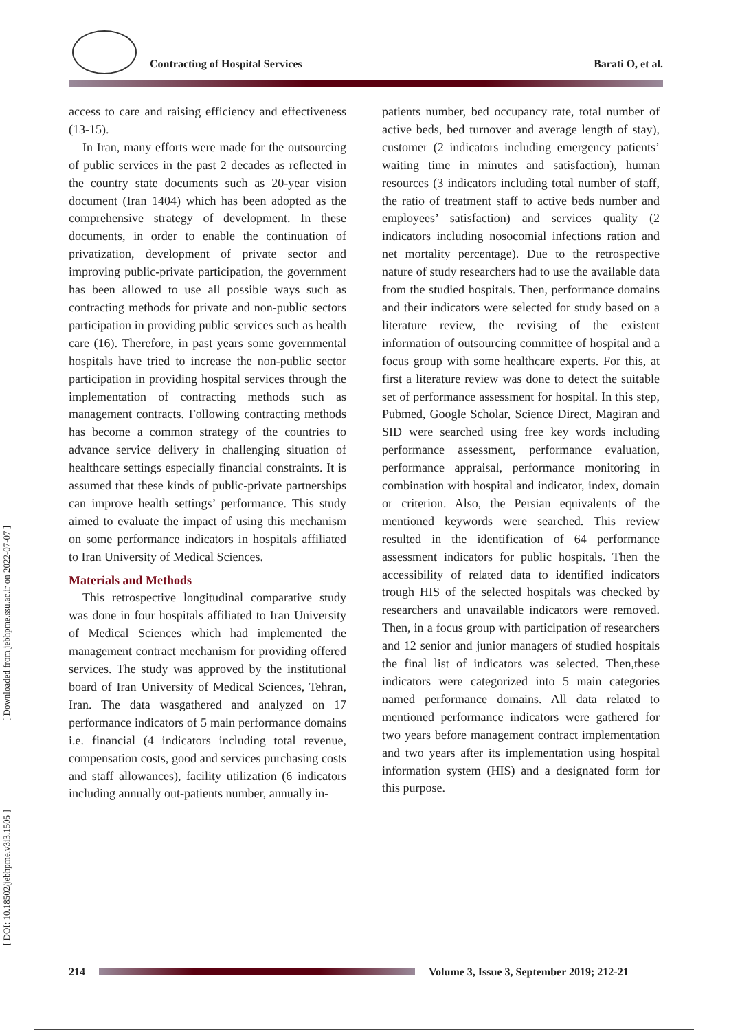Contracting of Hospital Services Barati O, et al.
[ DOI: 10.18502/jebhpme.v3i3.1505 ] [ Downloaded from jebhpme.ssu.ac.ir on 2022-07-07 ]
access to care and raising efficiency and effectiveness (13-15).
In Iran, many efforts were made for the outsourcing of public services in the past 2 decades as reflected in the country state documents such as 20-year vision document (Iran 1404) which has been adopted as the comprehensive strategy of development. In these documents, in order to enable the continuation of privatization, development of private sector and improving public-private participation, the government has been allowed to use all possible ways such as contracting methods for private and non-public sectors participation in providing public services such as health care (16). Therefore, in past years some governmental hospitals have tried to increase the non-public sector participation in providing hospital services through the implementation of contracting methods such as management contracts. Following contracting methods has become a common strategy of the countries to advance service delivery in challenging situation of healthcare settings especially financial constraints. It is assumed that these kinds of public-private partnerships can improve health settings’ performance. This study aimed to evaluate the impact of using this mechanism on some performance indicators in hospitals affiliated to Iran University of Medical Sciences.
Materials and Methods
This retrospective longitudinal comparative study was done in four hospitals affiliated to Iran University of Medical Sciences which had implemented the management contract mechanism for providing offered services. The study was approved by the institutional board of Iran University of Medical Sciences, Tehran, Iran. The data wasgathered and analyzed on 17 performance indicators of 5 main performance domains i.e. financial (4 indicators including total revenue, compensation costs, good and services purchasing costs and staff allowances), facility utilization (6 indicators including annually out-patients number, annually in-
patients number, bed occupancy rate, total number of active beds, bed turnover and average length of stay), customer (2 indicators including emergency patients’ waiting time in minutes and satisfaction), human resources (3 indicators including total number of staff, the ratio of treatment staff to active beds number and employees’ satisfaction) and services quality (2 indicators including nosocomial infections ration and net mortality percentage). Due to the retrospective nature of study researchers had to use the available data from the studied hospitals. Then, performance domains and their indicators were selected for study based on a literature review, the revising of the existent information of outsourcing committee of hospital and a focus group with some healthcare experts. For this, at first a literature review was done to detect the suitable set of performance assessment for hospital. In this step, Pubmed, Google Scholar, Science Direct, Magiran and SID were searched using free key words including performance assessment, performance evaluation, performance appraisal, performance monitoring in combination with hospital and indicator, index, domain or criterion. Also, the Persian equivalents of the mentioned keywords were searched. This review resulted in the identification of 64 performance assessment indicators for public hospitals. Then the accessibility of related data to identified indicators trough HIS of the selected hospitals was checked by researchers and unavailable indicators were removed. Then, in a focus group with participation of researchers and 12 senior and junior managers of studied hospitals the final list of indicators was selected. Then,these indicators were categorized into 5 main categories named performance domains. All data related to mentioned performance indicators were gathered for two years before management contract implementation and two years after its implementation using hospital information system (HIS) and a designated form for this purpose.
214
Volume 3, Issue 3, September 2019; 212-21